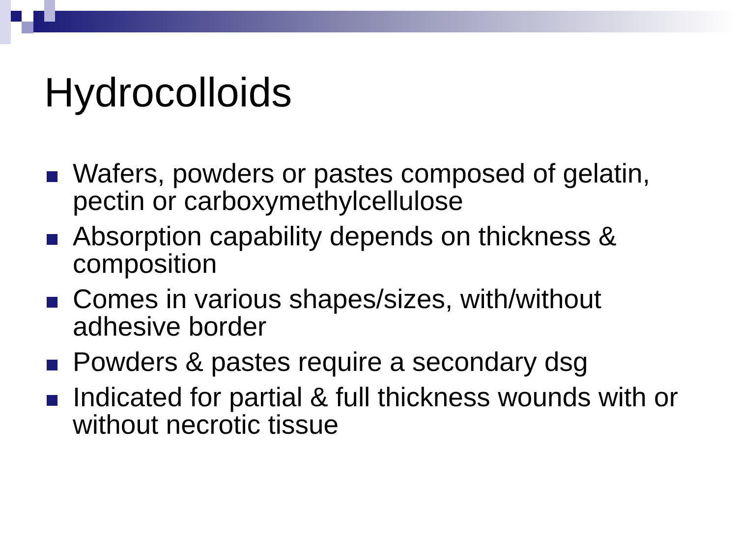Hydrocolloids
Wafers, powders or pastes composed of gelatin, pectin or carboxymethylcellulose
Absorption capability depends on thickness & composition
Comes in various shapes/sizes, with/without adhesive border
Powders & pastes require a secondary dsg
Indicated for partial & full thickness wounds with or without necrotic tissue